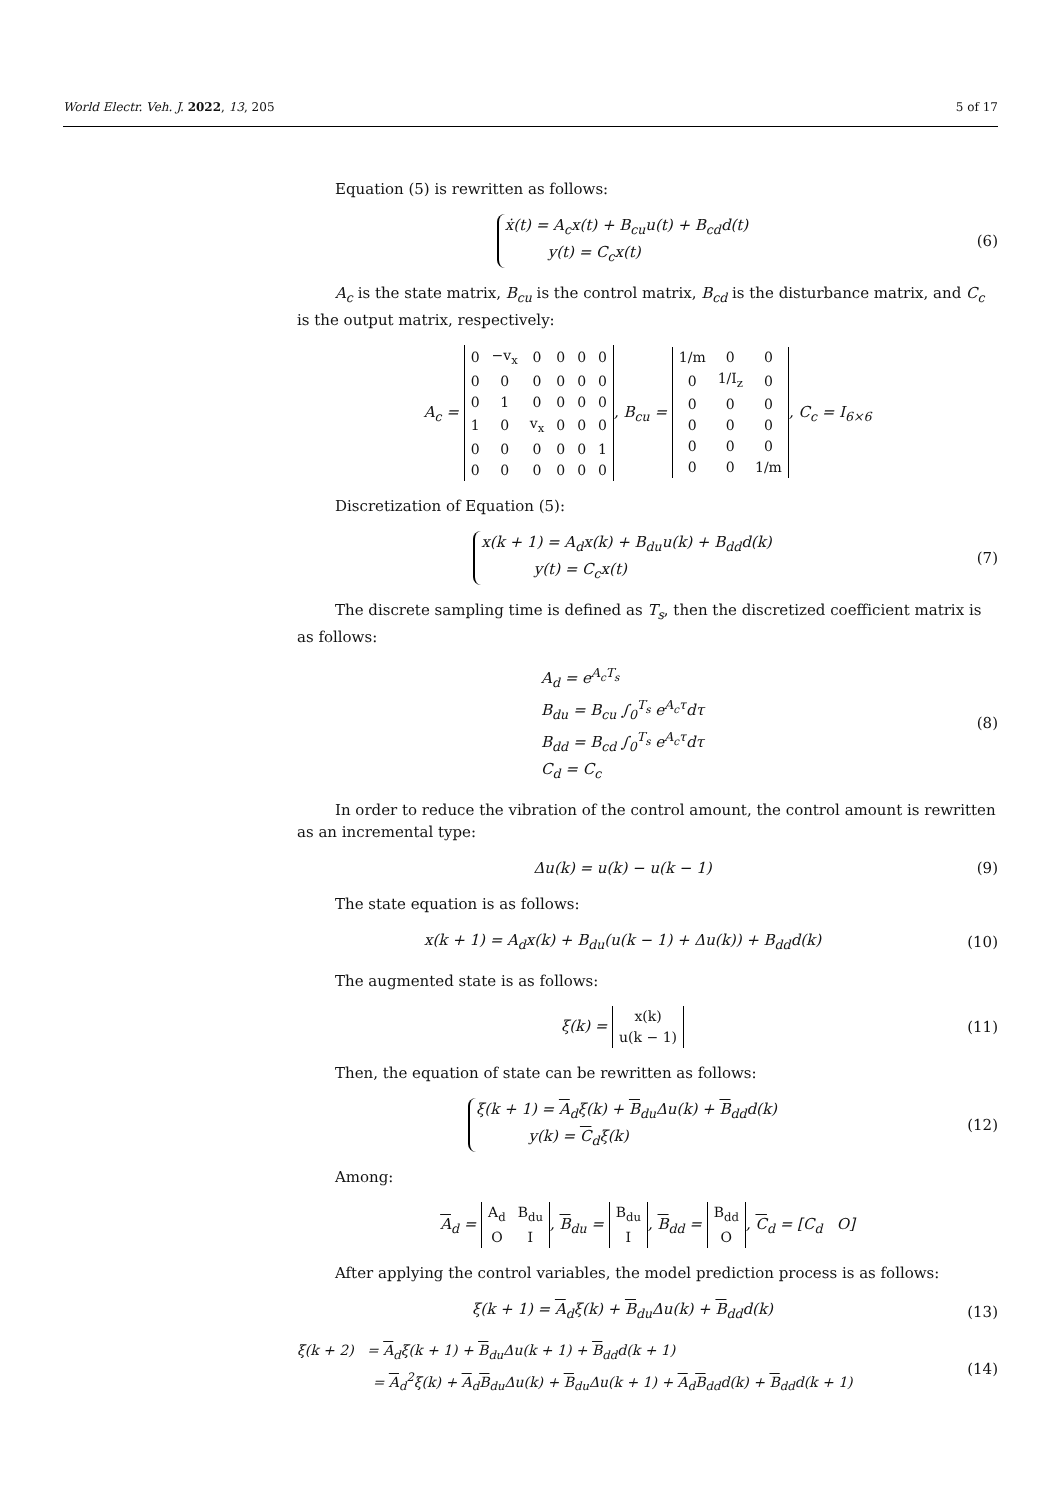World Electr. Veh. J. 2022, 13, 205 5 of 17
Equation (5) is rewritten as follows:
ẋ(t) = A<sub>c</sub>x(t) + B<sub>cu</sub>u(t) + B<sub>cd</sub>d(t)
y(t) = C<sub>c</sub>x(t)
(6)
A<sub>c</sub> is the state matrix, B<sub>cu</sub> is the control matrix, B<sub>cd</sub> is the disturbance matrix, and C<sub>c</sub> is the output matrix, respectively:
A<sub>c</sub> =
| 0 | −v<sub>x</sub> | 0 | 0 | 0 | 0 |
| 0 | 0 | 0 | 0 | 0 | 0 |
| 0 | 1 | 0 | 0 | 0 | 0 |
| 1 | 0 | v<sub>x</sub> | 0 | 0 | 0 |
| 0 | 0 | 0 | 0 | 0 | 1 |
| 0 | 0 | 0 | 0 | 0 | 0 |
, B<sub>cu</sub> =
| 1/m | 0 | 0 |
| 0 | 1/I<sub>z</sub> | 0 |
| 0 | 0 | 0 |
| 0 | 0 | 0 |
| 0 | 0 | 0 |
| 0 | 0 | 1/m |
, C<sub>c</sub> = I<sub>6×6</sub>
Discretization of Equation (5):
x(k + 1) = A<sub>d</sub>x(k) + B<sub>du</sub>u(k) + B<sub>dd</sub>d(k)
y(t) = C<sub>c</sub>x(t)
(7)
The discrete sampling time is defined as T<sub>s</sub>, then the discretized coefficient matrix is as follows:
A<sub>d</sub> = e<sup>A<sub>c</sub>T<sub>s</sub></sup>
B<sub>du</sub> = B<sub>cu</sub> ∫<sub>0</sub><sup>T<sub>s</sub></sup> e<sup>A<sub>c</sub>τ</sup>dτ
B<sub>dd</sub> = B<sub>cd</sub> ∫<sub>0</sub><sup>T<sub>s</sub></sup> e<sup>A<sub>c</sub>τ</sup>dτ
C<sub>d</sub> = C<sub>c</sub>
(8)
In order to reduce the vibration of the control amount, the control amount is rewritten as an incremental type:
Δu(k) = u(k) − u(k − 1) (9)
The state equation is as follows:
x(k + 1) = A<sub>d</sub>x(k) + B<sub>du</sub>(u(k − 1) + Δu(k)) + B<sub>dd</sub>d(k)
(10)
The augmented state is as follows:
ξ(k) =
| x(k) |
| u(k − 1) |
(11)
Then, the equation of state can be rewritten as follows:
ξ(k + 1) = A<sub>d</sub>ξ(k) + B<sub>du</sub>Δu(k) + B<sub>dd</sub>d(k)
y(k) = C<sub>d</sub>ξ(k)
(12)
Among:
A<sub>d</sub> =
| A<sub>d</sub> | B<sub>du</sub> |
| O | I |
, B<sub>du</sub> =
| B<sub>du</sub> |
| I |
, B<sub>dd</sub> =
| B<sub>dd</sub> |
| O |
, C<sub>d</sub> = [C<sub>d</sub> O]
After applying the control variables, the model prediction process is as follows:
ξ(k + 1) = A<sub>d</sub>ξ(k) + B<sub>du</sub>Δu(k) + B<sub>dd</sub>d(k)
(13)
ξ(k + 2) = A<sub>d</sub>ξ(k + 1) + B<sub>du</sub>Δu(k + 1) + B<sub>dd</sub>d(k + 1)
= A<sub>d</sub><sup>2</sup>ξ(k) + A<sub>d</sub>B<sub>du</sub>Δu(k) + B<sub>du</sub>Δu(k + 1) + A<sub>d</sub>B<sub>dd</sub>d(k) + B<sub>dd</sub>d(k + 1)
(14)